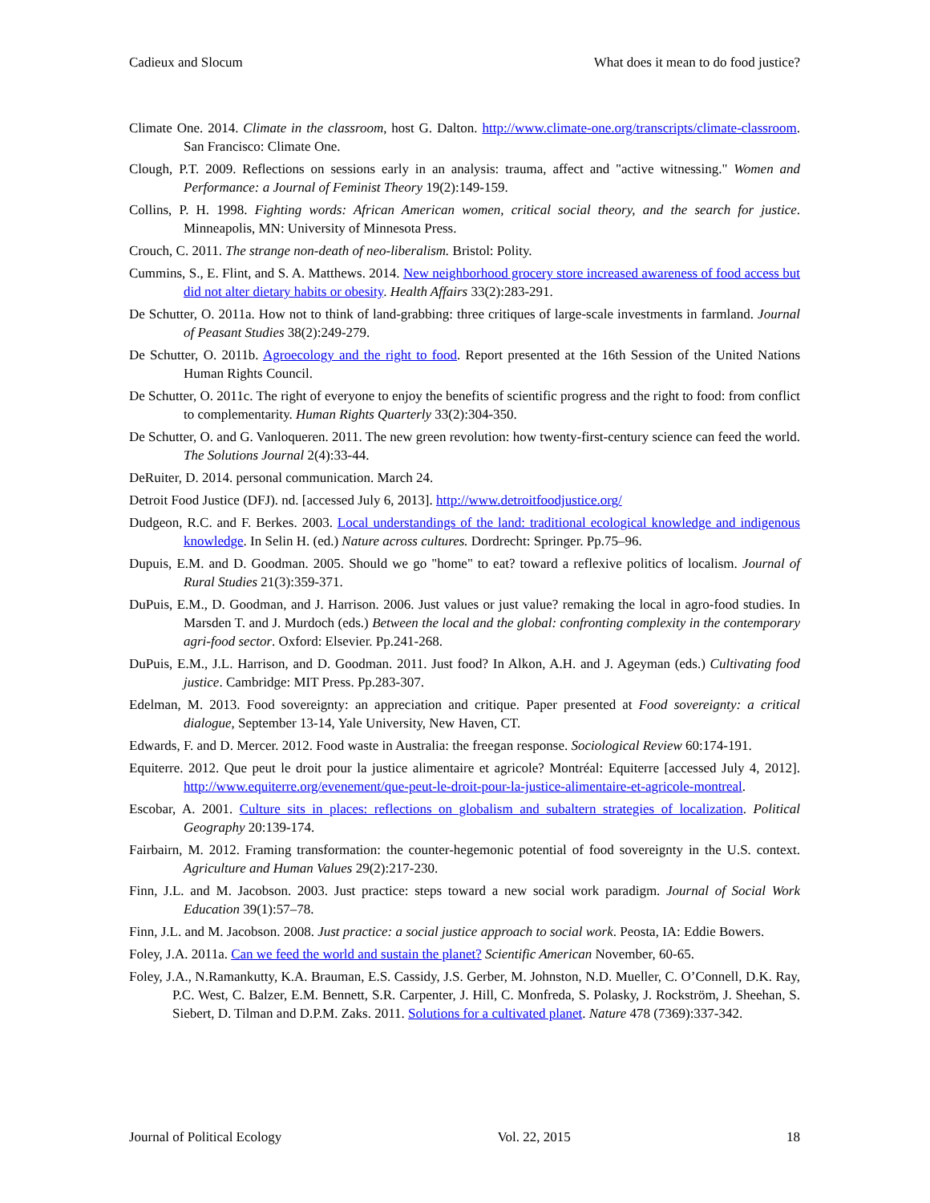Cadieux and Slocum What does it mean to do food justice?
Climate One. 2014. Climate in the classroom, host G. Dalton. http://www.climate-one.org/transcripts/climate-classroom. San Francisco: Climate One.
Clough, P.T. 2009. Reflections on sessions early in an analysis: trauma, affect and "active witnessing." Women and Performance: a Journal of Feminist Theory 19(2):149-159.
Collins, P. H. 1998. Fighting words: African American women, critical social theory, and the search for justice. Minneapolis, MN: University of Minnesota Press.
Crouch, C. 2011. The strange non-death of neo-liberalism. Bristol: Polity.
Cummins, S., E. Flint, and S. A. Matthews. 2014. New neighborhood grocery store increased awareness of food access but did not alter dietary habits or obesity. Health Affairs 33(2):283-291.
De Schutter, O. 2011a. How not to think of land-grabbing: three critiques of large-scale investments in farmland. Journal of Peasant Studies 38(2):249-279.
De Schutter, O. 2011b. Agroecology and the right to food. Report presented at the 16th Session of the United Nations Human Rights Council.
De Schutter, O. 2011c. The right of everyone to enjoy the benefits of scientific progress and the right to food: from conflict to complementarity. Human Rights Quarterly 33(2):304-350.
De Schutter, O. and G. Vanloqueren. 2011. The new green revolution: how twenty-first-century science can feed the world. The Solutions Journal 2(4):33-44.
DeRuiter, D. 2014. personal communication. March 24.
Detroit Food Justice (DFJ). nd. [accessed July 6, 2013]. http://www.detroitfoodjustice.org/
Dudgeon, R.C. and F. Berkes. 2003. Local understandings of the land: traditional ecological knowledge and indigenous knowledge. In Selin H. (ed.) Nature across cultures. Dordrecht: Springer. Pp.75–96.
Dupuis, E.M. and D. Goodman. 2005. Should we go "home" to eat? toward a reflexive politics of localism. Journal of Rural Studies 21(3):359-371.
DuPuis, E.M., D. Goodman, and J. Harrison. 2006. Just values or just value? remaking the local in agro-food studies. In Marsden T. and J. Murdoch (eds.) Between the local and the global: confronting complexity in the contemporary agri-food sector. Oxford: Elsevier. Pp.241-268.
DuPuis, E.M., J.L. Harrison, and D. Goodman. 2011. Just food? In Alkon, A.H. and J. Ageyman (eds.) Cultivating food justice. Cambridge: MIT Press. Pp.283-307.
Edelman, M. 2013. Food sovereignty: an appreciation and critique. Paper presented at Food sovereignty: a critical dialogue, September 13-14, Yale University, New Haven, CT.
Edwards, F. and D. Mercer. 2012. Food waste in Australia: the freegan response. Sociological Review 60:174-191.
Equiterre. 2012. Que peut le droit pour la justice alimentaire et agricole? Montréal: Equiterre [accessed July 4, 2012]. http://www.equiterre.org/evenement/que-peut-le-droit-pour-la-justice-alimentaire-et-agricole-montreal.
Escobar, A. 2001. Culture sits in places: reflections on globalism and subaltern strategies of localization. Political Geography 20:139-174.
Fairbairn, M. 2012. Framing transformation: the counter-hegemonic potential of food sovereignty in the U.S. context. Agriculture and Human Values 29(2):217-230.
Finn, J.L. and M. Jacobson. 2003. Just practice: steps toward a new social work paradigm. Journal of Social Work Education 39(1):57–78.
Finn, J.L. and M. Jacobson. 2008. Just practice: a social justice approach to social work. Peosta, IA: Eddie Bowers.
Foley, J.A. 2011a. Can we feed the world and sustain the planet? Scientific American November, 60-65.
Foley, J.A., N.Ramankutty, K.A. Brauman, E.S. Cassidy, J.S. Gerber, M. Johnston, N.D. Mueller, C. O’Connell, D.K. Ray, P.C. West, C. Balzer, E.M. Bennett, S.R. Carpenter, J. Hill, C. Monfreda, S. Polasky, J. Rockström, J. Sheehan, S. Siebert, D. Tilman and D.P.M. Zaks. 2011. Solutions for a cultivated planet. Nature 478 (7369):337-342.
Journal of Political Ecology Vol. 22, 2015 18